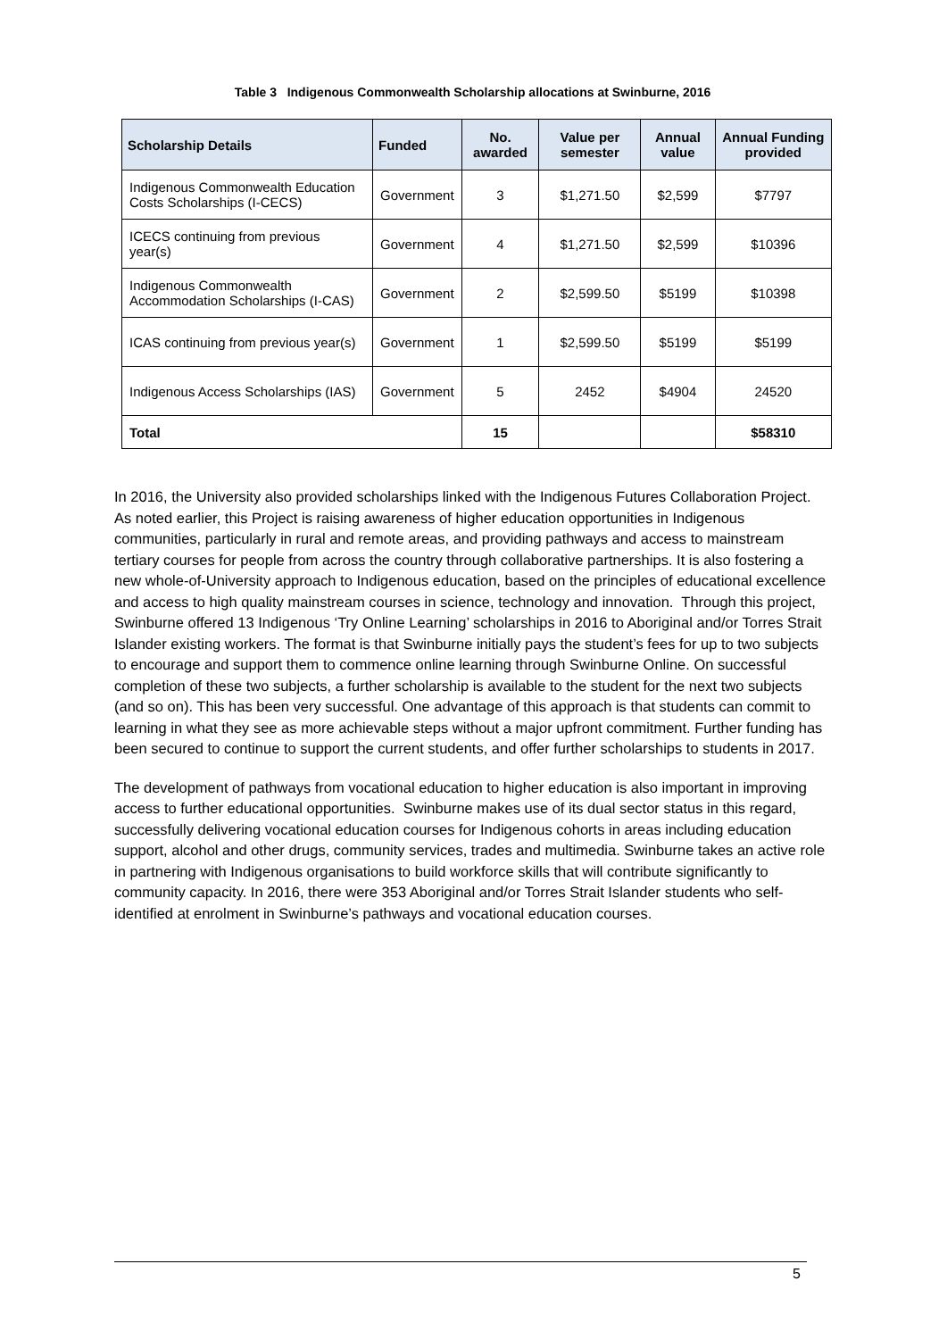Table 3 Indigenous Commonwealth Scholarship allocations at Swinburne, 2016
| Scholarship Details | Funded | No. awarded | Value per semester | Annual value | Annual Funding provided |
| --- | --- | --- | --- | --- | --- |
| Indigenous Commonwealth Education Costs Scholarships (I-CECS) | Government | 3 | $1,271.50 | $2,599 | $7797 |
| ICECS continuing from previous year(s) | Government | 4 | $1,271.50 | $2,599 | $10396 |
| Indigenous Commonwealth Accommodation Scholarships (I-CAS) | Government | 2 | $2,599.50 | $5199 | $10398 |
| ICAS continuing from previous year(s) | Government | 1 | $2,599.50 | $5199 | $5199 |
| Indigenous Access Scholarships (IAS) | Government | 5 | 2452 | $4904 | 24520 |
| Total | | 15 | | | $58310 |
In 2016, the University also provided scholarships linked with the Indigenous Futures Collaboration Project. As noted earlier, this Project is raising awareness of higher education opportunities in Indigenous communities, particularly in rural and remote areas, and providing pathways and access to mainstream tertiary courses for people from across the country through collaborative partnerships. It is also fostering a new whole-of-University approach to Indigenous education, based on the principles of educational excellence and access to high quality mainstream courses in science, technology and innovation. Through this project, Swinburne offered 13 Indigenous ‘Try Online Learning’ scholarships in 2016 to Aboriginal and/or Torres Strait Islander existing workers. The format is that Swinburne initially pays the student’s fees for up to two subjects to encourage and support them to commence online learning through Swinburne Online. On successful completion of these two subjects, a further scholarship is available to the student for the next two subjects (and so on). This has been very successful. One advantage of this approach is that students can commit to learning in what they see as more achievable steps without a major upfront commitment. Further funding has been secured to continue to support the current students, and offer further scholarships to students in 2017.
The development of pathways from vocational education to higher education is also important in improving access to further educational opportunities. Swinburne makes use of its dual sector status in this regard, successfully delivering vocational education courses for Indigenous cohorts in areas including education support, alcohol and other drugs, community services, trades and multimedia. Swinburne takes an active role in partnering with Indigenous organisations to build workforce skills that will contribute significantly to community capacity. In 2016, there were 353 Aboriginal and/or Torres Strait Islander students who self-identified at enrolment in Swinburne’s pathways and vocational education courses.
5